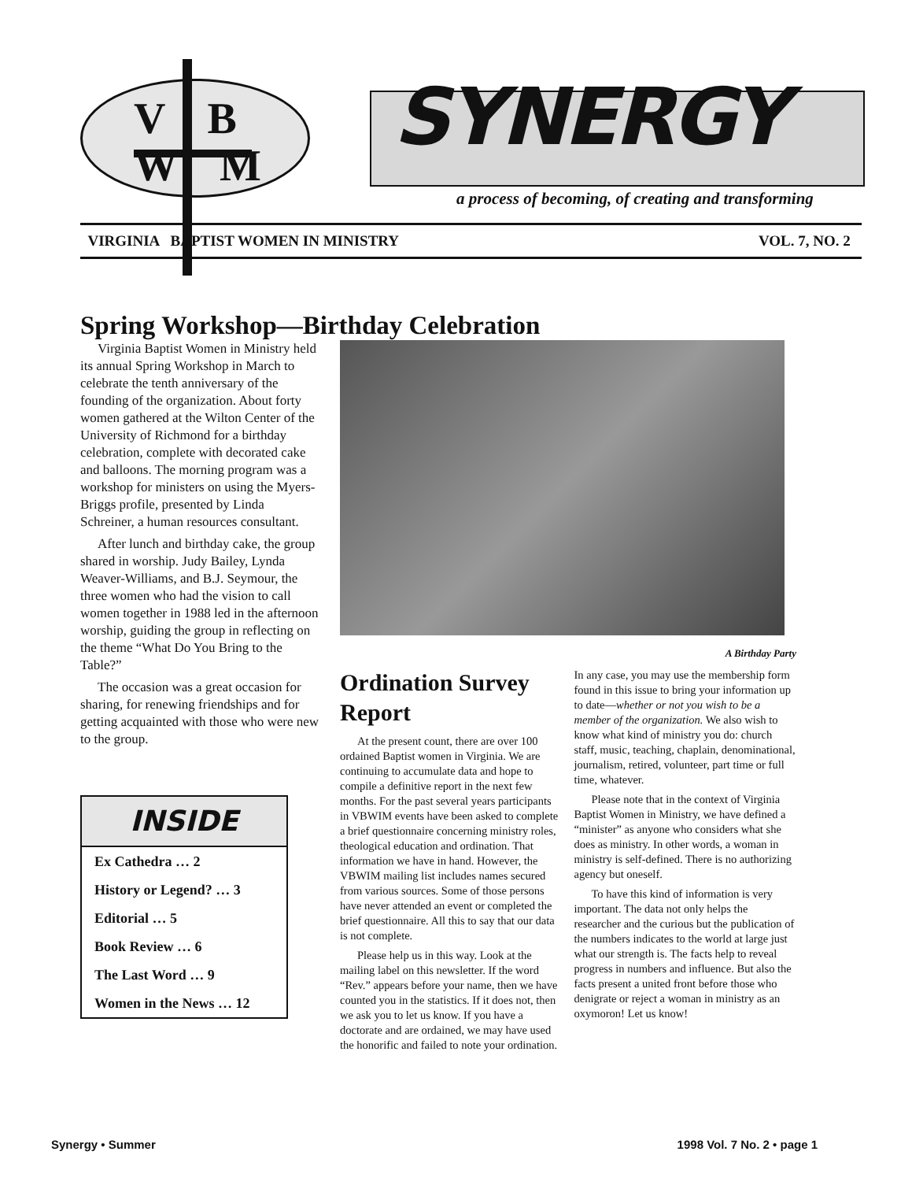V B
W M
SYNERGY
a process of becoming, of creating and transforming
VIRGINIA BAPTIST WOMEN IN MINISTRY VOL. 7, NO. 2
Spring Workshop—Birthday Celebration
Virginia Baptist Women in Ministry held its annual Spring Workshop in March to celebrate the tenth anniversary of the founding of the organization. About forty women gathered at the Wilton Center of the University of Richmond for a birthday celebration, complete with decorated cake and balloons. The morning program was a workshop for ministers on using the Myers-Briggs profile, presented by Linda Schreiner, a human resources consultant.
After lunch and birthday cake, the group shared in worship. Judy Bailey, Lynda Weaver-Williams, and B.J. Seymour, the three women who had the vision to call women together in 1988 led in the afternoon worship, guiding the group in reflecting on the theme “What Do You Bring to the Table?”
The occasion was a great occasion for sharing, for renewing friendships and for getting acquainted with those who were new to the group.
INSIDE
Ex Cathedra … 2
History or Legend? … 3
Editorial … 5
Book Review … 6
The Last Word … 9
Women in the News … 12
A Birthday Party
Ordination Survey Report
At the present count, there are over 100 ordained Baptist women in Virginia. We are continuing to accumulate data and hope to compile a definitive report in the next few months. For the past several years participants in VBWIM events have been asked to complete a brief questionnaire concerning ministry roles, theological education and ordination. That information we have in hand. However, the VBWIM mailing list includes names secured from various sources. Some of those persons have never attended an event or completed the brief questionnaire. All this to say that our data is not complete.
Please help us in this way. Look at the mailing label on this newsletter. If the word “Rev.” appears before your name, then we have counted you in the statistics. If it does not, then we ask you to let us know. If you have a doctorate and are ordained, we may have used the honorific and failed to note your ordination.
In any case, you may use the membership form found in this issue to bring your information up to date—whether or not you wish to be a member of the organization. We also wish to know what kind of ministry you do: church staff, music, teaching, chaplain, denominational, journalism, retired, volunteer, part time or full time, whatever.
Please note that in the context of Virginia Baptist Women in Ministry, we have defined a “minister” as anyone who considers what she does as ministry. In other words, a woman in ministry is self-defined. There is no authorizing agency but oneself.
To have this kind of information is very important. The data not only helps the researcher and the curious but the publication of the numbers indicates to the world at large just what our strength is. The facts help to reveal progress in numbers and influence. But also the facts present a united front before those who denigrate or reject a woman in ministry as an oxymoron! Let us know!
Synergy • Summer 1998 Vol. 7 No. 2 • page 1